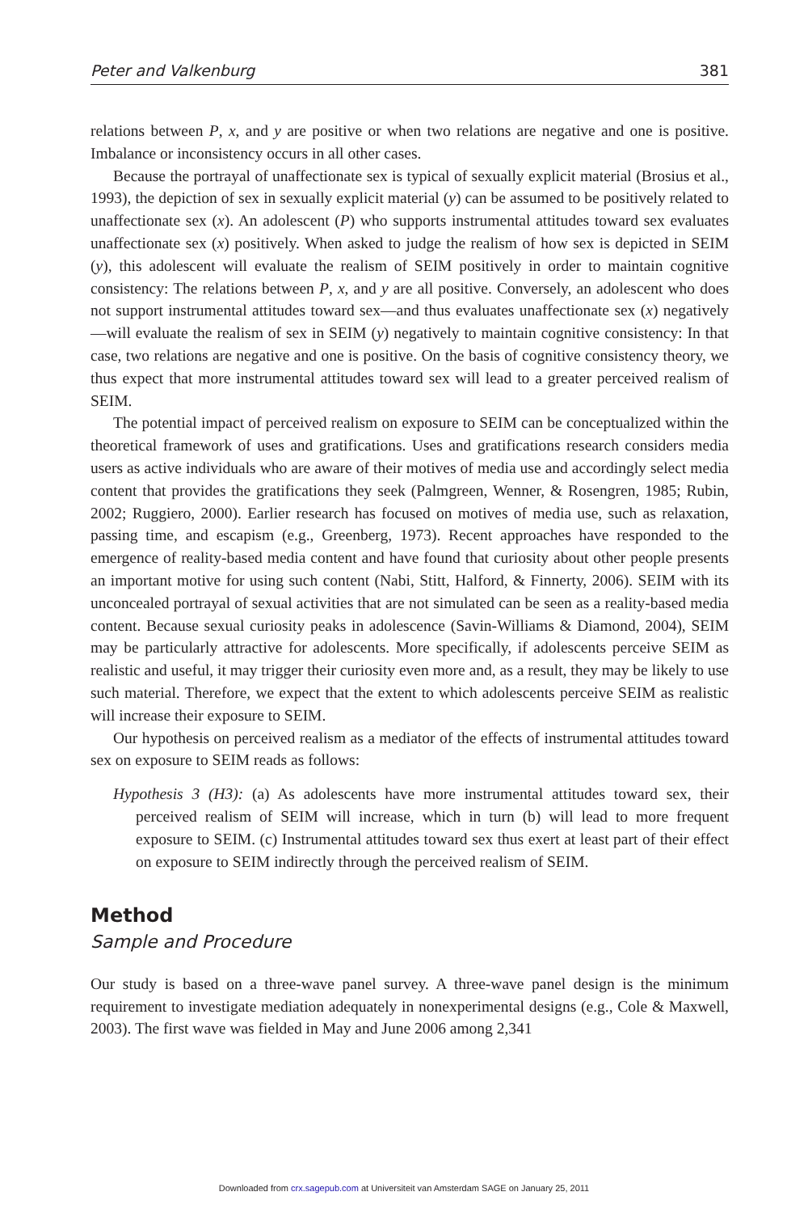Peter and Valkenburg 381
relations between P, x, and y are positive or when two relations are negative and one is positive. Imbalance or inconsistency occurs in all other cases.
Because the portrayal of unaffectionate sex is typical of sexually explicit material (Brosius et al., 1993), the depiction of sex in sexually explicit material (y) can be assumed to be positively related to unaffectionate sex (x). An adolescent (P) who supports instrumental attitudes toward sex evaluates unaffectionate sex (x) positively. When asked to judge the realism of how sex is depicted in SEIM (y), this adolescent will evaluate the realism of SEIM positively in order to maintain cognitive consistency: The relations between P, x, and y are all positive. Conversely, an adolescent who does not support instrumental attitudes toward sex—and thus evaluates unaffectionate sex (x) negatively—will evaluate the realism of sex in SEIM (y) negatively to maintain cognitive consistency: In that case, two relations are negative and one is positive. On the basis of cognitive consistency theory, we thus expect that more instrumental attitudes toward sex will lead to a greater perceived realism of SEIM.
The potential impact of perceived realism on exposure to SEIM can be conceptualized within the theoretical framework of uses and gratifications. Uses and gratifications research considers media users as active individuals who are aware of their motives of media use and accordingly select media content that provides the gratifications they seek (Palmgreen, Wenner, & Rosengren, 1985; Rubin, 2002; Ruggiero, 2000). Earlier research has focused on motives of media use, such as relaxation, passing time, and escapism (e.g., Greenberg, 1973). Recent approaches have responded to the emergence of reality-based media content and have found that curiosity about other people presents an important motive for using such content (Nabi, Stitt, Halford, & Finnerty, 2006). SEIM with its unconcealed portrayal of sexual activities that are not simulated can be seen as a reality-based media content. Because sexual curiosity peaks in adolescence (Savin-Williams & Diamond, 2004), SEIM may be particularly attractive for adolescents. More specifically, if adolescents perceive SEIM as realistic and useful, it may trigger their curiosity even more and, as a result, they may be likely to use such material. Therefore, we expect that the extent to which adolescents perceive SEIM as realistic will increase their exposure to SEIM.
Our hypothesis on perceived realism as a mediator of the effects of instrumental attitudes toward sex on exposure to SEIM reads as follows:
Hypothesis 3 (H3): (a) As adolescents have more instrumental attitudes toward sex, their perceived realism of SEIM will increase, which in turn (b) will lead to more frequent exposure to SEIM. (c) Instrumental attitudes toward sex thus exert at least part of their effect on exposure to SEIM indirectly through the perceived realism of SEIM.
Method
Sample and Procedure
Our study is based on a three-wave panel survey. A three-wave panel design is the minimum requirement to investigate mediation adequately in nonexperimental designs (e.g., Cole & Maxwell, 2003). The first wave was fielded in May and June 2006 among 2,341
Downloaded from crx.sagepub.com at Universiteit van Amsterdam SAGE on January 25, 2011